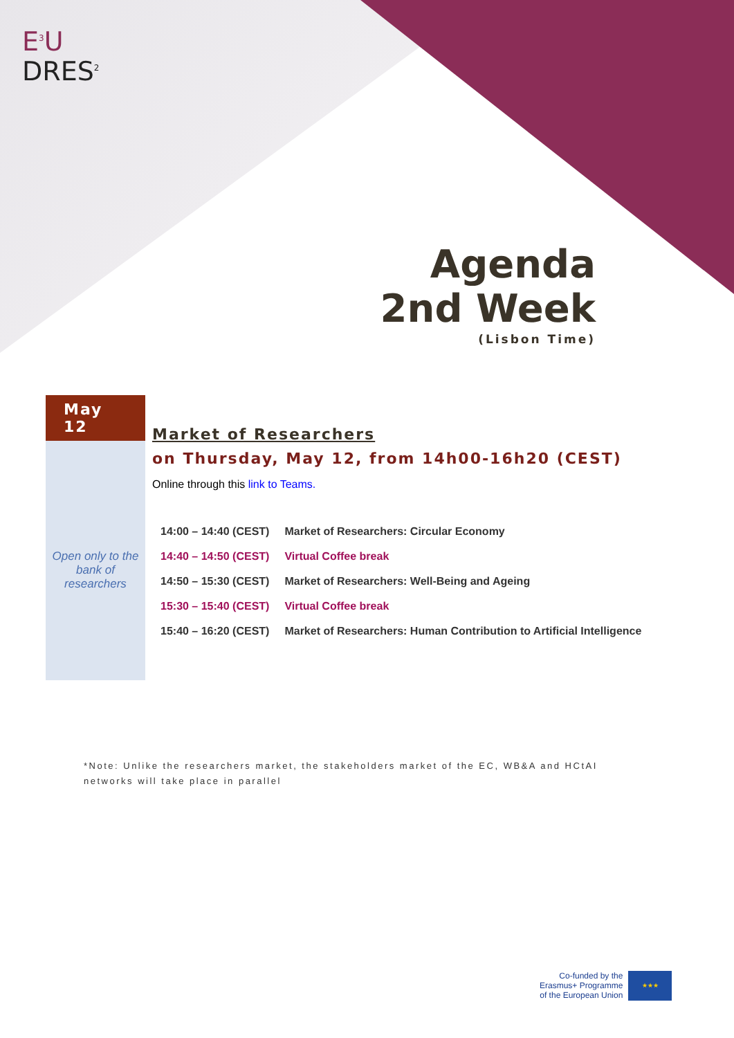E<sup>3</sup>U
DRES<sup>2</sup>
Agenda
2nd Week
(Lisbon Time)
May 12
Open only to the bank of researchers
Market of Researchers
on Thursday, May 12, from 14h00-16h20 (CEST)
Online through this link to Teams.
| 14:00 – 14:40 (CEST) | Market of Researchers: Circular Economy |
| 14:40 – 14:50 (CEST) | Virtual Coffee break |
| 14:50 – 15:30 (CEST) | Market of Researchers: Well-Being and Ageing |
| 15:30 – 15:40 (CEST) | Virtual Coffee break |
| 15:40 – 16:20 (CEST) | Market of Researchers: Human Contribution to Artificial Intelligence |
*Note: Unlike the researchers market, the stakeholders market of the EC, WB&A and HCtAI networks will take place in parallel
Co-funded by the
Erasmus+ Programme
of the European Union
★★★